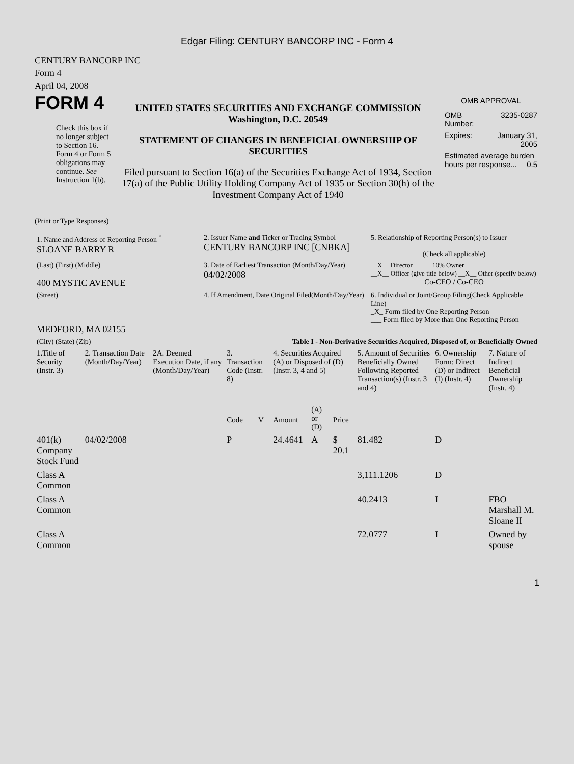Edgar Filing: CENTURY BANCORP INC - Form 4
CENTURY BANCORP INC
Form 4
April 04, 2008
FORM 4
Check this box if no longer subject to Section 16. Form 4 or Form 5 obligations may continue. See Instruction 1(b).
UNITED STATES SECURITIES AND EXCHANGE COMMISSION
Washington, D.C. 20549
STATEMENT OF CHANGES IN BENEFICIAL OWNERSHIP OF SECURITIES
Filed pursuant to Section 16(a) of the Securities Exchange Act of 1934, Section 17(a) of the Public Utility Holding Company Act of 1935 or Section 30(h) of the Investment Company Act of 1940
OMB APPROVAL
| OMB Number: | 3235-0287 |
| Expires: | January 31, 2005 |
| Estimated average burden hours per response... 0.5 | |
(Print or Type Responses)
| 1. Name and Address of Reporting Person <sup>*</sup> SLOANE BARRY R | 2. Issuer Name and Ticker or Trading Symbol CENTURY BANCORP INC [CNBKA] | 5. Relationship of Reporting Person(s) to Issuer (Check all applicable) |
| (Last) (First) (Middle) 400 MYSTIC AVENUE | 3. Date of Earliest Transaction (Month/Day/Year) 04/02/2008 | __X__ Director _____ 10% Owner __X__ Officer (give title below) __X__ Other (specify below) Co-CEO / Co-CEO |
| (Street) MEDFORD, MA 02155 | 4. If Amendment, Date Original Filed(Month/Day/Year) | 6. Individual or Joint/Group Filing(Check Applicable Line) _X_ Form filed by One Reporting Person ___ Form filed by More than One Reporting Person |
| (City) (State) (Zip) | Table I - Non-Derivative Securities Acquired, Disposed of, or Beneficially Owned | |
| 1.Title of Security (Instr. 3) | 2. Transaction Date (Month/Day/Year) | 2A. Deemed Execution Date, if any (Month/Day/Year) | 3. Transaction Code (Instr. 8) | | 4. Securities Acquired (A) or Disposed of (D) (Instr. 3, 4 and 5) | | | 5. Amount of Securities Beneficially Owned Following Reported Transaction(s) (Instr. 3 and 4) | 6. Ownership Form: Direct (D) or Indirect (I) (Instr. 4) | 7. Nature of Indirect Beneficial Ownership (Instr. 4) |
| --- | --- | --- | --- | --- | --- | --- | --- | --- | --- | --- |
| | | | Code | V | Amount | (A) or (D) | Price | | | |
| 401(k) Company Stock Fund | 04/02/2008 | | P | | 24.4641 | A | $ 20.1 | 81.482 | D | |
| Class A Common | | | | | | | | 3,111.1206 | D | |
| Class A Common | | | | | | | | 40.2413 | I | FBO Marshall M. Sloane II |
| Class A Common | | | | | | | | 72.0777 | I | Owned by spouse |
1